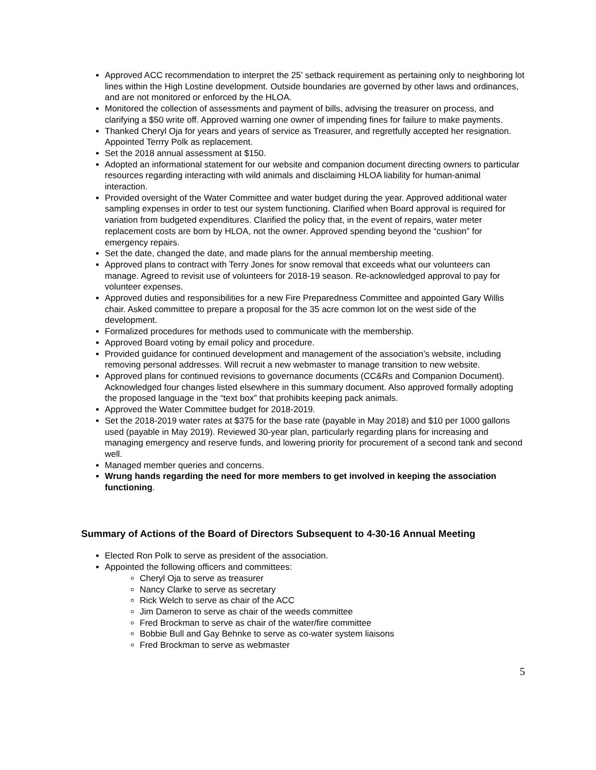Approved ACC recommendation to interpret the 25’ setback requirement as pertaining only to neighboring lot lines within the High Lostine development. Outside boundaries are governed by other laws and ordinances, and are not monitored or enforced by the HLOA.
Monitored the collection of assessments and payment of bills, advising the treasurer on process, and clarifying a $50 write off. Approved warning one owner of impending fines for failure to make payments.
Thanked Cheryl Oja for years and years of service as Treasurer, and regretfully accepted her resignation. Appointed Terrry Polk as replacement.
Set the 2018 annual assessment at $150.
Adopted an informational statement for our website and companion document directing owners to particular resources regarding interacting with wild animals and disclaiming HLOA liability for human-animal interaction.
Provided oversight of the Water Committee and water budget during the year. Approved additional water sampling expenses in order to test our system functioning. Clarified when Board approval is required for variation from budgeted expenditures. Clarified the policy that, in the event of repairs, water meter replacement costs are born by HLOA, not the owner. Approved spending beyond the “cushion” for emergency repairs.
Set the date, changed the date, and made plans for the annual membership meeting.
Approved plans to contract with Terry Jones for snow removal that exceeds what our volunteers can manage. Agreed to revisit use of volunteers for 2018-19 season. Re-acknowledged approval to pay for volunteer expenses.
Approved duties and responsibilities for a new Fire Preparedness Committee and appointed Gary Willis chair. Asked committee to prepare a proposal for the 35 acre common lot on the west side of the development.
Formalized procedures for methods used to communicate with the membership.
Approved Board voting by email policy and procedure.
Provided guidance for continued development and management of the association’s website, including removing personal addresses. Will recruit a new webmaster to manage transition to new website.
Approved plans for continued revisions to governance documents (CC&Rs and Companion Document). Acknowledged four changes listed elsewhere in this summary document. Also approved formally adopting the proposed language in the “text box” that prohibits keeping pack animals.
Approved the Water Committee budget for 2018-2019.
Set the 2018-2019 water rates at $375 for the base rate (payable in May 2018) and $10 per 1000 gallons used (payable in May 2019). Reviewed 30-year plan, particularly regarding plans for increasing and managing emergency and reserve funds, and lowering priority for procurement of a second tank and second well.
Managed member queries and concerns.
Wrung hands regarding the need for more members to get involved in keeping the association functioning.
Summary of Actions of the Board of Directors Subsequent to 4-30-16 Annual Meeting
Elected Ron Polk to serve as president of the association.
Appointed the following officers and committees:
Cheryl Oja to serve as treasurer
Nancy Clarke to serve as secretary
Rick Welch to serve as chair of the ACC
Jim Dameron to serve as chair of the weeds committee
Fred Brockman to serve as chair of the water/fire committee
Bobbie Bull and Gay Behnke to serve as co-water system liaisons
Fred Brockman to serve as webmaster
5